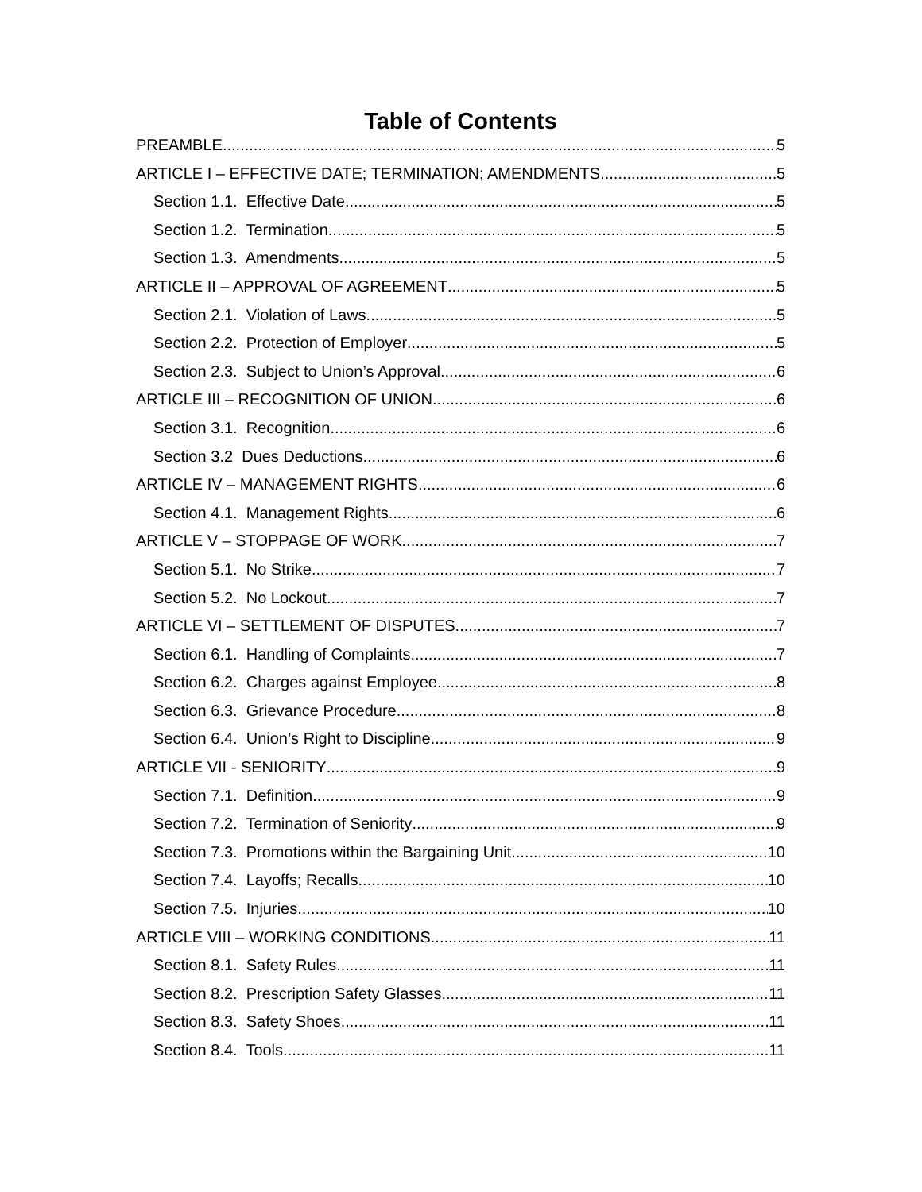Table of Contents
PREAMBLE 5
ARTICLE I – EFFECTIVE DATE; TERMINATION; AMENDMENTS 5
Section 1.1. Effective Date 5
Section 1.2. Termination 5
Section 1.3. Amendments 5
ARTICLE II – APPROVAL OF AGREEMENT 5
Section 2.1. Violation of Laws 5
Section 2.2. Protection of Employer 5
Section 2.3. Subject to Union’s Approval 6
ARTICLE III – RECOGNITION OF UNION 6
Section 3.1. Recognition 6
Section 3.2 Dues Deductions 6
ARTICLE IV – MANAGEMENT RIGHTS 6
Section 4.1. Management Rights. 6
ARTICLE V – STOPPAGE OF WORK 7
Section 5.1. No Strike 7
Section 5.2. No Lockout 7
ARTICLE VI – SETTLEMENT OF DISPUTES 7
Section 6.1. Handling of Complaints 7
Section 6.2. Charges against Employee 8
Section 6.3. Grievance Procedure 8
Section 6.4. Union’s Right to Discipline 9
ARTICLE VII - SENIORITY 9
Section 7.1. Definition 9
Section 7.2. Termination of Seniority 9
Section 7.3. Promotions within the Bargaining Unit 10
Section 7.4. Layoffs; Recalls 10
Section 7.5. Injuries 10
ARTICLE VIII – WORKING CONDITIONS 11
Section 8.1. Safety Rules 11
Section 8.2. Prescription Safety Glasses 11
Section 8.3. Safety Shoes 11
Section 8.4. Tools 11